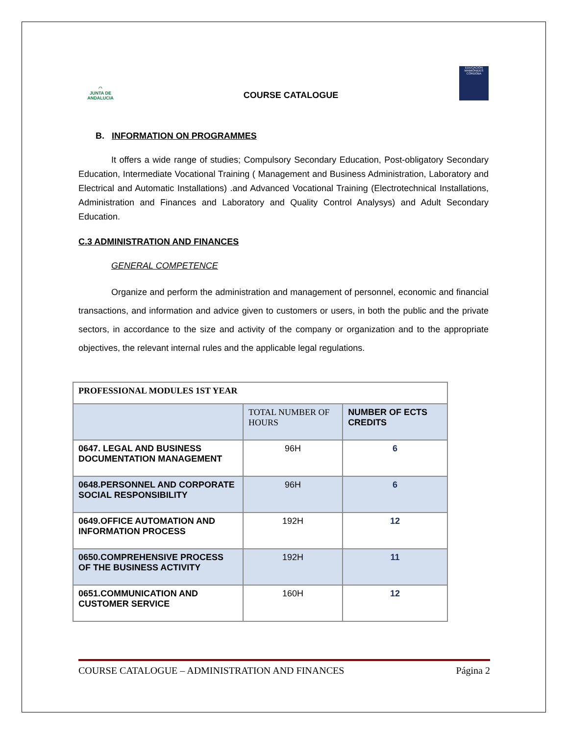◠
JUNTA DE ANDALUCIA
COURSE CATALOGUE
EDUCACIÓN
MAIMÓNIDES
CÓRDOBA
B. INFORMATION ON PROGRAMMES
It offers a wide range of studies; Compulsory Secondary Education, Post-obligatory Secondary Education, Intermediate Vocational Training ( Management and Business Administration, Laboratory and Electrical and Automatic Installations) .and Advanced Vocational Training (Electrotechnical Installations, Administration and Finances and Laboratory and Quality Control Analysys) and Adult Secondary Education.
C.3 ADMINISTRATION AND FINANCES
GENERAL COMPETENCE
Organize and perform the administration and management of personnel, economic and financial transactions, and information and advice given to customers or users, in both the public and the private sectors, in accordance to the size and activity of the company or organization and to the appropriate objectives, the relevant internal rules and the applicable legal regulations.
| PROFESSIONAL MODULES 1ST YEAR | | |
| --- | --- | --- |
| | TOTAL NUMBER OF HOURS | NUMBER OF ECTS CREDITS |
| 0647. LEGAL AND BUSINESS DOCUMENTATION MANAGEMENT | 96H | 6 |
| 0648.PERSONNEL AND CORPORATE SOCIAL RESPONSIBILITY | 96H | 6 |
| 0649.OFFICE AUTOMATION AND INFORMATION PROCESS | 192H | 12 |
| 0650.COMPREHENSIVE PROCESS OF THE BUSINESS ACTIVITY | 192H | 11 |
| 0651.COMMUNICATION AND CUSTOMER SERVICE | 160H | 12 |
COURSE CATALOGUE – ADMINISTRATION AND FINANCES Página 2